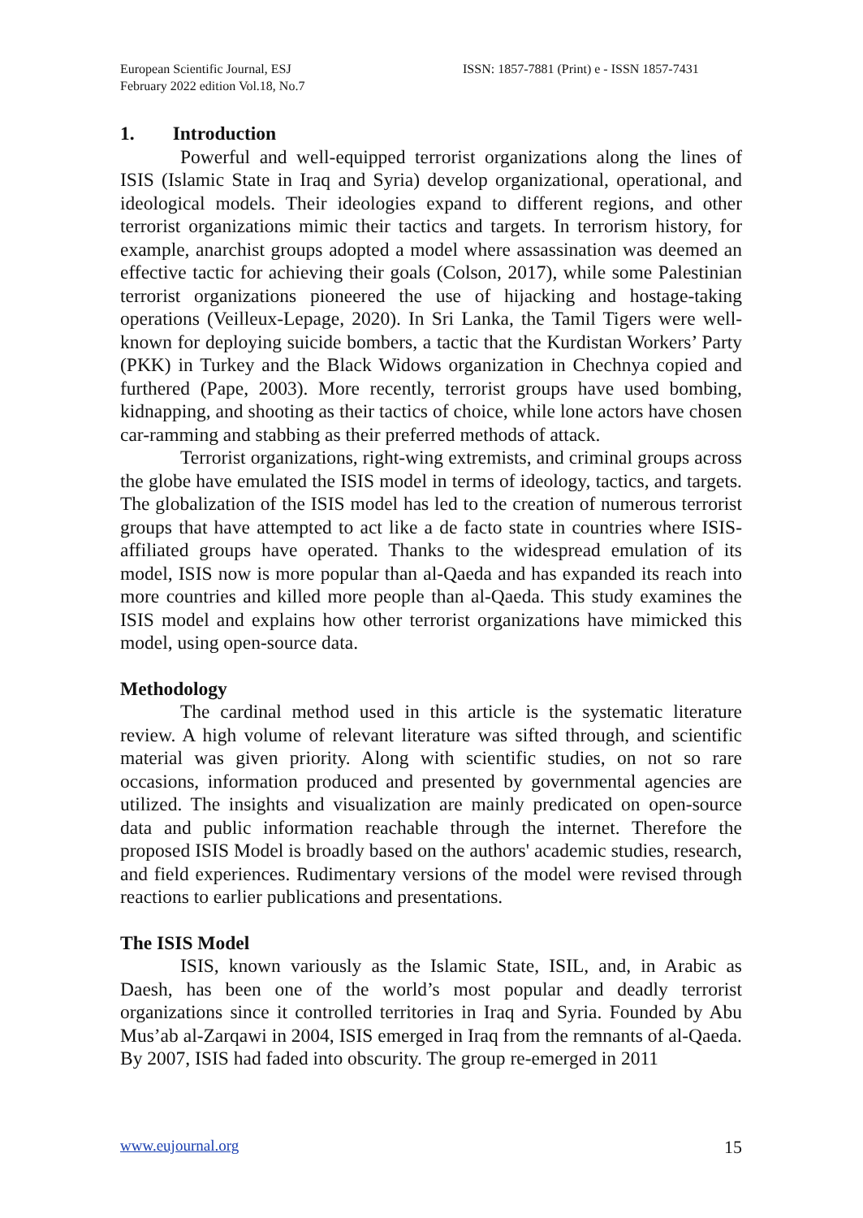European Scientific Journal, ESJ
February 2022 edition Vol.18, No.7
ISSN: 1857-7881 (Print) e - ISSN 1857-7431
1. Introduction
Powerful and well-equipped terrorist organizations along the lines of ISIS (Islamic State in Iraq and Syria) develop organizational, operational, and ideological models. Their ideologies expand to different regions, and other terrorist organizations mimic their tactics and targets. In terrorism history, for example, anarchist groups adopted a model where assassination was deemed an effective tactic for achieving their goals (Colson, 2017), while some Palestinian terrorist organizations pioneered the use of hijacking and hostage-taking operations (Veilleux-Lepage, 2020). In Sri Lanka, the Tamil Tigers were well-known for deploying suicide bombers, a tactic that the Kurdistan Workers’ Party (PKK) in Turkey and the Black Widows organization in Chechnya copied and furthered (Pape, 2003). More recently, terrorist groups have used bombing, kidnapping, and shooting as their tactics of choice, while lone actors have chosen car-ramming and stabbing as their preferred methods of attack.
Terrorist organizations, right-wing extremists, and criminal groups across the globe have emulated the ISIS model in terms of ideology, tactics, and targets. The globalization of the ISIS model has led to the creation of numerous terrorist groups that have attempted to act like a de facto state in countries where ISIS-affiliated groups have operated. Thanks to the widespread emulation of its model, ISIS now is more popular than al-Qaeda and has expanded its reach into more countries and killed more people than al-Qaeda. This study examines the ISIS model and explains how other terrorist organizations have mimicked this model, using open-source data.
Methodology
The cardinal method used in this article is the systematic literature review. A high volume of relevant literature was sifted through, and scientific material was given priority. Along with scientific studies, on not so rare occasions, information produced and presented by governmental agencies are utilized. The insights and visualization are mainly predicated on open-source data and public information reachable through the internet. Therefore the proposed ISIS Model is broadly based on the authors' academic studies, research, and field experiences. Rudimentary versions of the model were revised through reactions to earlier publications and presentations.
The ISIS Model
ISIS, known variously as the Islamic State, ISIL, and, in Arabic as Daesh, has been one of the world’s most popular and deadly terrorist organizations since it controlled territories in Iraq and Syria. Founded by Abu Mus’ab al-Zarqawi in 2004, ISIS emerged in Iraq from the remnants of al-Qaeda. By 2007, ISIS had faded into obscurity. The group re-emerged in 2011
www.eujournal.org 15